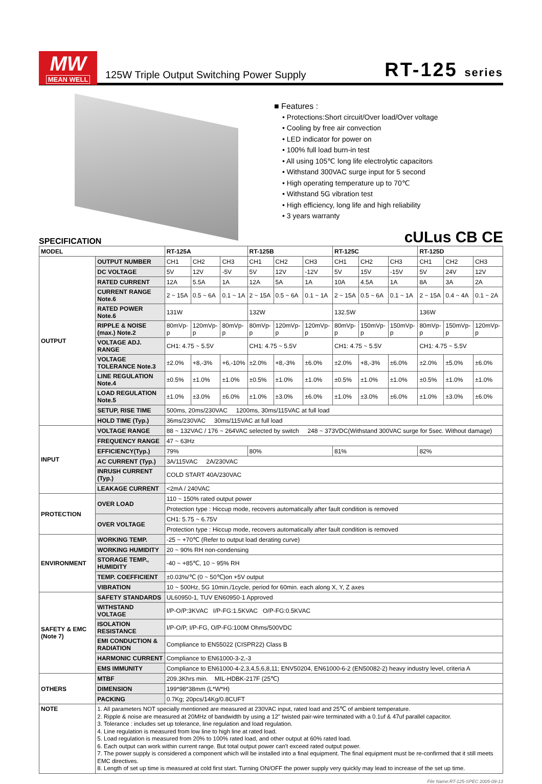MW
MEAN WELL
125W Triple Output Switching Power Supply
RT-125 series
■ Features :
• Protections:Short circuit/Over load/Over voltage
• Cooling by free air convection
• LED indicator for power on
• 100% full load burn-in test
• All using 105℃ long life electrolytic capacitors
• Withstand 300VAC surge input for 5 second
• High operating temperature up to 70℃
• Withstand 5G vibration test
• High efficiency, long life and high reliability
• 3 years warranty
SPECIFICATION
cULus CB CE
| MODEL | | RT-125A | | | RT-125B | | | RT-125C | | | RT-125D | | |
| --- | --- | --- | --- | --- | --- | --- | --- | --- | --- | --- | --- | --- | --- |
| OUTPUT | OUTPUT NUMBER | CH1 | CH2 | CH3 | CH1 | CH2 | CH3 | CH1 | CH2 | CH3 | CH1 | CH2 | CH3 |
| | DC VOLTAGE | 5V | 12V | -5V | 5V | 12V | -12V | 5V | 15V | -15V | 5V | 24V | 12V |
| | RATED CURRENT | 12A | 5.5A | 1A | 12A | 5A | 1A | 10A | 4.5A | 1A | 8A | 3A | 2A |
| | CURRENT RANGE Note.6 | 2 ~ 15A | 0.5 ~ 6A | 0.1 ~ 1A | 2 ~ 15A | 0.5 ~ 6A | 0.1 ~ 1A | 2 ~ 15A | 0.5 ~ 6A | 0.1 ~ 1A | 2 ~ 15A | 0.4 ~ 4A | 0.1 ~ 2A |
| | RATED POWER Note.6 | 131W | | | 132W | | | 132.5W | | | 136W | | |
| | RIPPLE & NOISE (max.) Note.2 | 80mVp-p | 120mVp-p | 80mVp-p | 80mVp-p | 120mVp-p | 120mVp-p | 80mVp-p | 150mVp-p | 150mVp-p | 80mVp-p | 150mVp-p | 120mVp-p |
| | VOLTAGE ADJ. RANGE | CH1: 4.75 ~ 5.5V | | | CH1: 4.75 ~ 5.5V | | | CH1: 4.75 ~ 5.5V | | | CH1: 4.75 ~ 5.5V | | |
| | VOLTAGE TOLERANCE Note.3 | ±2.0% | +8,-3% | +6,-10% | ±2.0% | +8,-3% | ±6.0% | ±2.0% | +8,-3% | ±6.0% | ±2.0% | ±5.0% | ±6.0% |
| | LINE REGULATION Note.4 | ±0.5% | ±1.0% | ±1.0% | ±0.5% | ±1.0% | ±1.0% | ±0.5% | ±1.0% | ±1.0% | ±0.5% | ±1.0% | ±1.0% |
| | LOAD REGULATION Note.5 | ±1.0% | ±3.0% | ±6.0% | ±1.0% | ±3.0% | ±6.0% | ±1.0% | ±3.0% | ±6.0% | ±1.0% | ±3.0% | ±6.0% |
| | SETUP, RISE TIME | 500ms, 20ms/230VAC 1200ms, 30ms/115VAC at full load | | | | | | | | | | | |
| | HOLD TIME (Typ.) | 36ms/230VAC 30ms/115VAC at full load | | | | | | | | | | | |
| INPUT | VOLTAGE RANGE | 88 ~ 132VAC / 176 ~ 264VAC selected by switch 248 ~ 373VDC(Withstand 300VAC surge for 5sec. Without damage) | | | | | | | | | | | |
| | FREQUENCY RANGE | 47 ~ 63Hz | | | | | | | | | | | |
| | EFFICIENCY(Typ.) | 79% | | | 80% | | | 81% | | | 82% | | |
| | AC CURRENT (Typ.) | 3A/115VAC 2A/230VAC | | | | | | | | | | | |
| | INRUSH CURRENT (Typ.) | COLD START 40A/230VAC | | | | | | | | | | | |
| | LEAKAGE CURRENT | <2mA / 240VAC | | | | | | | | | | | |
| PROTECTION | OVER LOAD | 110 ~ 150% rated output power | | | | | | | | | | | |
| | | Protection type : Hiccup mode, recovers automatically after fault condition is removed | | | | | | | | | | | |
| | OVER VOLTAGE | CH1: 5.75 ~ 6.75V | | | | | | | | | | | |
| | | Protection type : Hiccup mode, recovers automatically after fault condition is removed | | | | | | | | | | | |
| ENVIRONMENT | WORKING TEMP. | -25 ~ +70℃ (Refer to output load derating curve) | | | | | | | | | | | |
| | WORKING HUMIDITY | 20 ~ 90% RH non-condensing | | | | | | | | | | | |
| | STORAGE TEMP., HUMIDITY | -40 ~ +85℃, 10 ~ 95% RH | | | | | | | | | | | |
| | TEMP. COEFFICIENT | ±0.03%/℃ (0 ~ 50℃)on +5V output | | | | | | | | | | | |
| | VIBRATION | 10 ~ 500Hz, 5G 10min./1cycle, period for 60min. each along X, Y, Z axes | | | | | | | | | | | |
| SAFETY & EMC (Note 7) | SAFETY STANDARDS | UL60950-1, TUV EN60950-1 Approved | | | | | | | | | | | |
| | WITHSTAND VOLTAGE | I/P-O/P:3KVAC I/P-FG:1.5KVAC O/P-FG:0.5KVAC | | | | | | | | | | | |
| | ISOLATION RESISTANCE | I/P-O/P, I/P-FG, O/P-FG:100M Ohms/500VDC | | | | | | | | | | | |
| | EMI CONDUCTION & RADIATION | Compliance to EN55022 (CISPR22) Class B | | | | | | | | | | | |
| | HARMONIC CURRENT | Compliance to EN61000-3-2,-3 | | | | | | | | | | | |
| | EMS IMMUNITY | Compliance to EN61000-4-2,3,4,5,6,8,11; ENV50204, EN61000-6-2 (EN50082-2) heavy industry level, criteria A | | | | | | | | | | | |
| OTHERS | MTBF | 209.3Khrs min. MIL-HDBK-217F (25℃) | | | | | | | | | | | |
| | DIMENSION | 199*98*38mm (L*W*H) | | | | | | | | | | | |
| | PACKING | 0.7Kg; 20pcs/14Kg/0.8CUFT | | | | | | | | | | | |
| NOTE | 1. All parameters NOT specially mentioned are measured at 230VAC input, rated load and 25℃ of ambient temperature. 2. Ripple & noise are measured at 20MHz of bandwidth by using a 12" twisted pair-wire terminated with a 0.1uf & 47uf parallel capacitor. 3. Tolerance : includes set up tolerance, line regulation and load regulation. 4. Line regulation is measured from low line to high line at rated load. 5. Load regulation is measured from 20% to 100% rated load, and other output at 60% rated load. 6. Each output can work within current range. But total output power can't exceed rated output power. 7. The power supply is considered a component which will be installed into a final equipment. The final equipment must be re-confirmed that it still meets EMC directives. 8. Length of set up time is measured at cold first start. Turning ON/OFF the power supply very quickly may lead to increase of the set up time. | | | | | | | | | | | | |
File Name:RT-125-SPEC 2005-09-13